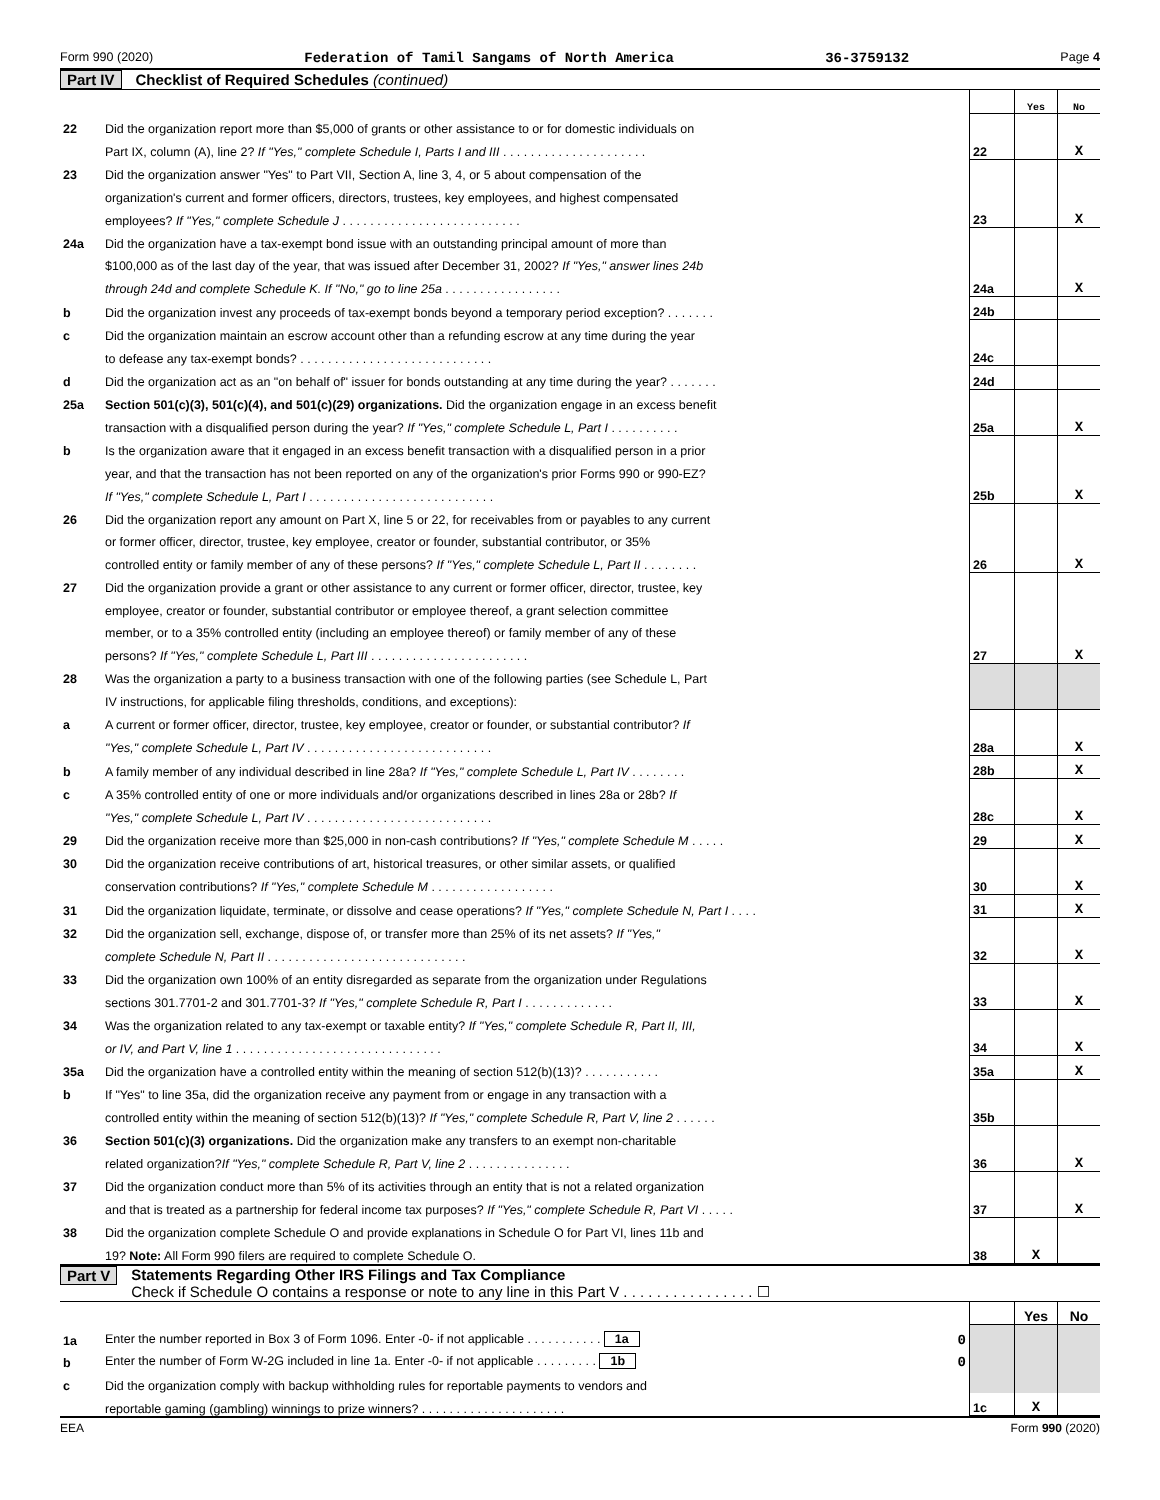Form 990 (2020) Federation of Tamil Sangams of North America 36-3759132 Page 4
Part IV Checklist of Required Schedules (continued)
| | | | Yes | No |
| 22 | Did the organization report more than $5,000 of grants or other assistance to or for domestic individuals on | | | |
| | Part IX, column (A), line 2? If "Yes," complete Schedule I, Parts I and III . . . . . . . . . . . . . . . . . . . . . | 22 | | X |
| 23 | Did the organization answer "Yes" to Part VII, Section A, line 3, 4, or 5 about compensation of the | | | |
| | organization's current and former officers, directors, trustees, key employees, and highest compensated | | | |
| | employees? If "Yes," complete Schedule J . . . . . . . . . . . . . . . . . . . . . . . . . . | 23 | | X |
| 24a | Did the organization have a tax-exempt bond issue with an outstanding principal amount of more than | | | |
| | $100,000 as of the last day of the year, that was issued after December 31, 2002? If "Yes," answer lines 24b | | | |
| | through 24d and complete Schedule K. If "No," go to line 25a . . . . . . . . . . . . . . . . . | 24a | | X |
| b | Did the organization invest any proceeds of tax-exempt bonds beyond a temporary period exception? . . . . . . . | 24b | | |
| c | Did the organization maintain an escrow account other than a refunding escrow at any time during the year | | | |
| | to defease any tax-exempt bonds? . . . . . . . . . . . . . . . . . . . . . . . . . . . . | 24c | | |
| d | Did the organization act as an "on behalf of" issuer for bonds outstanding at any time during the year? . . . . . . . | 24d | | |
| 25a | Section 501(c)(3), 501(c)(4), and 501(c)(29) organizations. Did the organization engage in an excess benefit | | | |
| | transaction with a disqualified person during the year? If "Yes," complete Schedule L, Part I . . . . . . . . . . | 25a | | X |
| b | Is the organization aware that it engaged in an excess benefit transaction with a disqualified person in a prior | | | |
| | year, and that the transaction has not been reported on any of the organization's prior Forms 990 or 990-EZ? | | | |
| | If "Yes," complete Schedule L, Part I . . . . . . . . . . . . . . . . . . . . . . . . . . . | 25b | | X |
| 26 | Did the organization report any amount on Part X, line 5 or 22, for receivables from or payables to any current | | | |
| | or former officer, director, trustee, key employee, creator or founder, substantial contributor, or 35% | | | |
| | controlled entity or family member of any of these persons? If "Yes," complete Schedule L, Part II . . . . . . . . | 26 | | X |
| 27 | Did the organization provide a grant or other assistance to any current or former officer, director, trustee, key | | | |
| | employee, creator or founder, substantial contributor or employee thereof, a grant selection committee | | | |
| | member, or to a 35% controlled entity (including an employee thereof) or family member of any of these | | | |
| | persons? If "Yes," complete Schedule L, Part III . . . . . . . . . . . . . . . . . . . . . . . | 27 | | X |
| 28 | Was the organization a party to a business transaction with one of the following parties (see Schedule L, Part | | | |
| | IV instructions, for applicable filing thresholds, conditions, and exceptions): | | | |
| a | A current or former officer, director, trustee, key employee, creator or founder, or substantial contributor? If | | | |
| | "Yes," complete Schedule L, Part IV . . . . . . . . . . . . . . . . . . . . . . . . . . . | 28a | | X |
| b | A family member of any individual described in line 28a? If "Yes," complete Schedule L, Part IV . . . . . . . . | 28b | | X |
| c | A 35% controlled entity of one or more individuals and/or organizations described in lines 28a or 28b? If | | | |
| | "Yes," complete Schedule L, Part IV . . . . . . . . . . . . . . . . . . . . . . . . . . . | 28c | | X |
| 29 | Did the organization receive more than $25,000 in non-cash contributions? If "Yes," complete Schedule M . . . . . | 29 | | X |
| 30 | Did the organization receive contributions of art, historical treasures, or other similar assets, or qualified | | | |
| | conservation contributions? If "Yes," complete Schedule M . . . . . . . . . . . . . . . . . . | 30 | | X |
| 31 | Did the organization liquidate, terminate, or dissolve and cease operations? If "Yes," complete Schedule N, Part I . . . . | 31 | | X |
| 32 | Did the organization sell, exchange, dispose of, or transfer more than 25% of its net assets? If "Yes," | | | |
| | complete Schedule N, Part II . . . . . . . . . . . . . . . . . . . . . . . . . . . . . | 32 | | X |
| 33 | Did the organization own 100% of an entity disregarded as separate from the organization under Regulations | | | |
| | sections 301.7701-2 and 301.7701-3? If "Yes," complete Schedule R, Part I . . . . . . . . . . . . . | 33 | | X |
| 34 | Was the organization related to any tax-exempt or taxable entity? If "Yes," complete Schedule R, Part II, III, | | | |
| | or IV, and Part V, line 1 . . . . . . . . . . . . . . . . . . . . . . . . . . . . . . | 34 | | X |
| 35a | Did the organization have a controlled entity within the meaning of section 512(b)(13)? . . . . . . . . . . . | 35a | | X |
| b | If "Yes" to line 35a, did the organization receive any payment from or engage in any transaction with a | | | |
| | controlled entity within the meaning of section 512(b)(13)? If "Yes," complete Schedule R, Part V, line 2 . . . . . . | 35b | | |
| 36 | Section 501(c)(3) organizations. Did the organization make any transfers to an exempt non-charitable | | | |
| | related organization? If "Yes," complete Schedule R, Part V, line 2 . . . . . . . . . . . . . . . | 36 | | X |
| 37 | Did the organization conduct more than 5% of its activities through an entity that is not a related organization | | | |
| | and that is treated as a partnership for federal income tax purposes? If "Yes," complete Schedule R, Part VI . . . . . | 37 | | X |
| 38 | Did the organization complete Schedule O and provide explanations in Schedule O for Part VI, lines 11b and | | | |
| | 19? Note: All Form 990 filers are required to complete Schedule O. | 38 | X | |
Part V Statements Regarding Other IRS Filings and Tax Compliance
Check if Schedule O contains a response or note to any line in this Part V . . . . . . . . . . . . . . . . ☐
| | | | Yes | No |
| 1a | Enter the number reported in Box 3 of Form 1096. Enter -0- if not applicable . . . . . . . . . . . 1a 0 | | | |
| b | Enter the number of Form W-2G included in line 1a. Enter -0- if not applicable . . . . . . . . . 1b 0 | | | |
| c | Did the organization comply with backup withholding rules for reportable payments to vendors and | | | |
| | reportable gaming (gambling) winnings to prize winners? . . . . . . . . . . . . . . . . . . . . . | 1c | X | |
EEA Form 990 (2020)